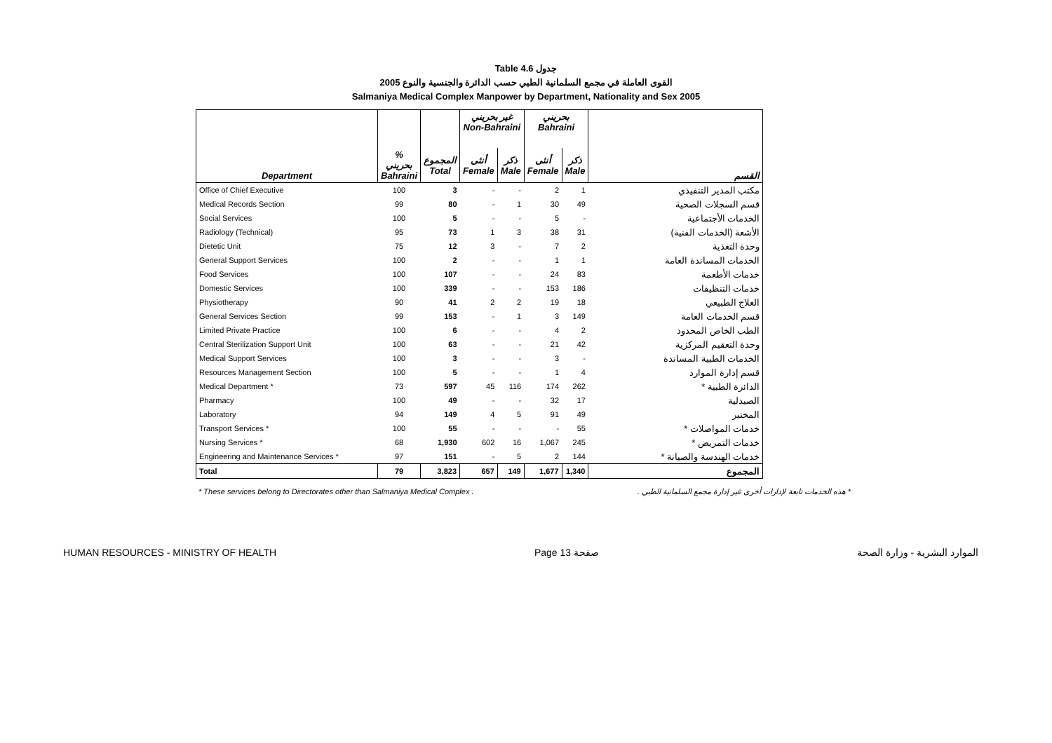Table 4.6 جدول
القوى العاملة في مجمع السلمانية الطبي حسب الدائرة والجنسية والنوع 2005
Salmaniya Medical Complex Manpower by Department, Nationality and Sex 2005
| Department | | | غير بحريني Non-Bahraini | | بحريني Bahraini | | القسم |
| --- | --- | --- | --- | --- | --- | --- | --- |
| | % بحريني Bahraini | المجموع Total | أنثى Female | ذكر Male | أنثى Female | ذكر Male | |
| Office of Chief Executive | 100 | 3 | - | - | 2 | 1 | مكتب المدير التنفيذي |
| Medical Records Section | 99 | 80 | - | 1 | 30 | 49 | قسم السجلات الصحية |
| Social Services | 100 | 5 | - | - | 5 | - | الخدمات الأجتماعية |
| Radiology (Technical) | 95 | 73 | 1 | 3 | 38 | 31 | الأشعة (الخدمات الفنية) |
| Dietetic Unit | 75 | 12 | 3 | - | 7 | 2 | وحدة التغذية |
| General Support Services | 100 | 2 | - | - | 1 | 1 | الخدمات المساندة العامة |
| Food Services | 100 | 107 | - | - | 24 | 83 | خدمات الأطعمة |
| Domestic Services | 100 | 339 | - | - | 153 | 186 | خدمات التنظيفات |
| Physiotherapy | 90 | 41 | 2 | 2 | 19 | 18 | العلاج الطبيعي |
| General Services Section | 99 | 153 | - | 1 | 3 | 149 | قسم الخدمات العامة |
| Limited Private Practice | 100 | 6 | - | - | 4 | 2 | الطب الخاص المحدود |
| Central Sterilization Support Unit | 100 | 63 | - | - | 21 | 42 | وحدة التعقيم المركزية |
| Medical Support Services | 100 | 3 | - | - | 3 | - | الخدمات الطبية المساندة |
| Resources Management Section | 100 | 5 | - | - | 1 | 4 | قسم إدارة الموارد |
| Medical Department * | 73 | 597 | 45 | 116 | 174 | 262 | الدائرة الطبية * |
| Pharmacy | 100 | 49 | - | - | 32 | 17 | الصيدلية |
| Laboratory | 94 | 149 | 4 | 5 | 91 | 49 | المختبر |
| Transport Services * | 100 | 55 | - | - | - | 55 | خدمات المواصلات * |
| Nursing Services * | 68 | 1,930 | 602 | 16 | 1,067 | 245 | خدمات التمريض * |
| Engineering and Maintenance Services * | 97 | 151 | - | 5 | 2 | 144 | خدمات الهندسة والصيانة * |
| Total | 79 | 3,823 | 657 | 149 | 1,677 | 1,340 | المجموع |
* These services belong to Directorates other than Salmaniya Medical Complex . * هذه الخدمات تابعة لإدارات أخرى غير إدارة مجمع السلمانية الطبي .
HUMAN RESOURCES - MINISTRY OF HEALTH Page 13 صفحة الموارد البشرية - وزارة الصحة